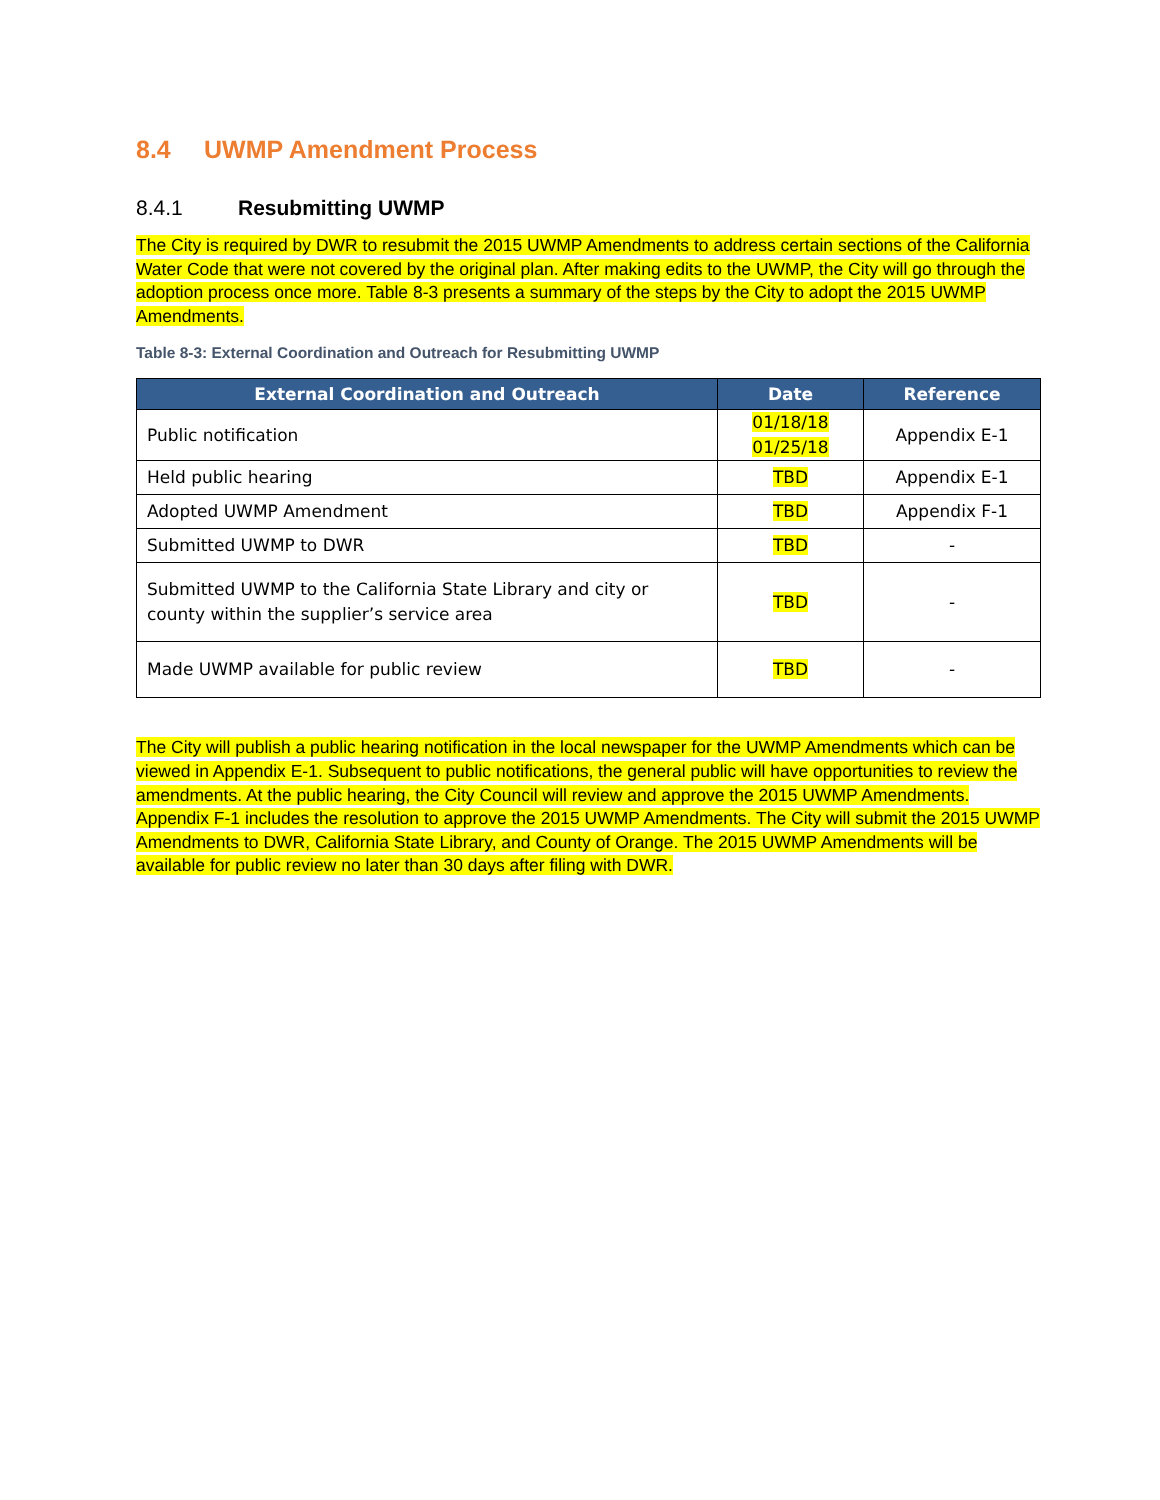8.4 UWMP Amendment Process
8.4.1 Resubmitting UWMP
The City is required by DWR to resubmit the 2015 UWMP Amendments to address certain sections of the California Water Code that were not covered by the original plan. After making edits to the UWMP, the City will go through the adoption process once more. Table 8-3 presents a summary of the steps by the City to adopt the 2015 UWMP Amendments.
Table 8-3: External Coordination and Outreach for Resubmitting UWMP
| External Coordination and Outreach | Date | Reference |
| --- | --- | --- |
| Public notification | 01/18/18 01/25/18 | Appendix E-1 |
| Held public hearing | TBD | Appendix E-1 |
| Adopted UWMP Amendment | TBD | Appendix F-1 |
| Submitted UWMP to DWR | TBD | - |
| Submitted UWMP to the California State Library and city or county within the supplier’s service area | TBD | - |
| Made UWMP available for public review | TBD | - |
The City will publish a public hearing notification in the local newspaper for the UWMP Amendments which can be viewed in Appendix E-1. Subsequent to public notifications, the general public will have opportunities to review the amendments. At the public hearing, the City Council will review and approve the 2015 UWMP Amendments. Appendix F-1 includes the resolution to approve the 2015 UWMP Amendments. The City will submit the 2015 UWMP Amendments to DWR, California State Library, and County of Orange. The 2015 UWMP Amendments will be available for public review no later than 30 days after filing with DWR.